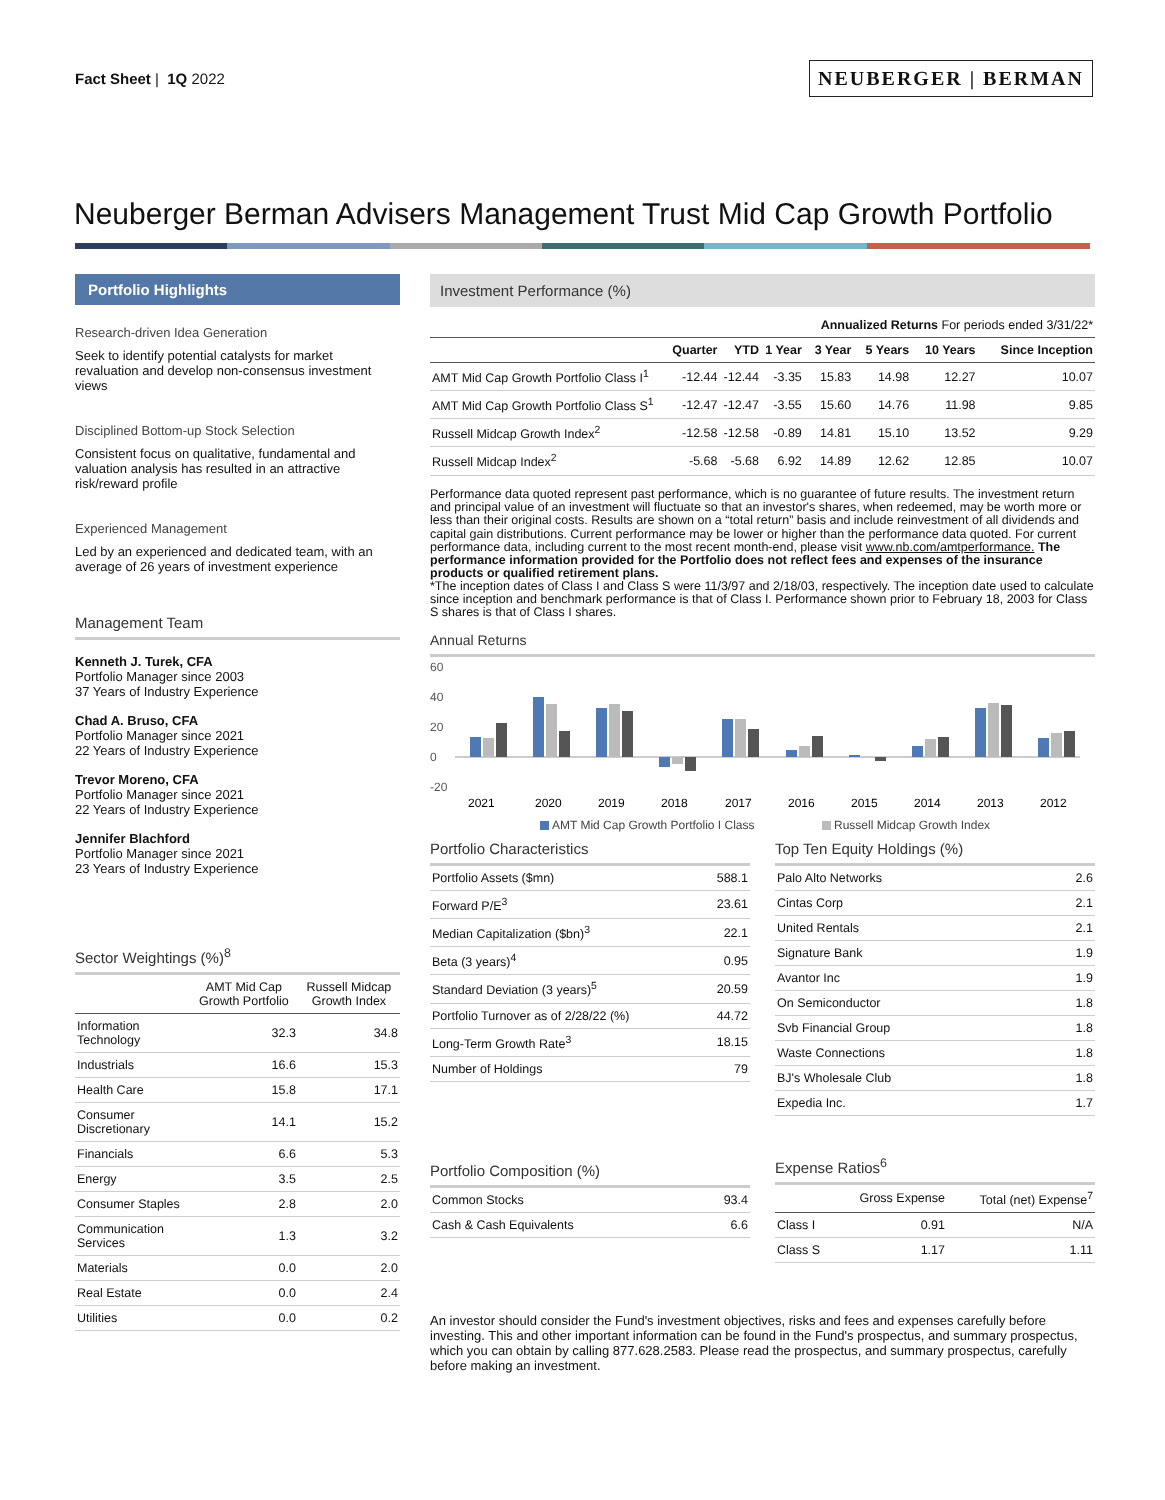Fact Sheet | 1Q 2022
NEUBERGER | BERMAN
Neuberger Berman Advisers Management Trust Mid Cap Growth Portfolio
Portfolio Highlights
Research-driven Idea Generation
Seek to identify potential catalysts for market revaluation and develop non-consensus investment views
Disciplined Bottom-up Stock Selection
Consistent focus on qualitative, fundamental and valuation analysis has resulted in an attractive risk/reward profile
Experienced Management
Led by an experienced and dedicated team, with an average of 26 years of investment experience
Management Team
Kenneth J. Turek, CFA
Portfolio Manager since 2003
37 Years of Industry Experience
Chad A. Bruso, CFA
Portfolio Manager since 2021
22 Years of Industry Experience
Trevor Moreno, CFA
Portfolio Manager since 2021
22 Years of Industry Experience
Jennifer Blachford
Portfolio Manager since 2021
23 Years of Industry Experience
Sector Weightings (%)<sup>8</sup>
| | AMT Mid Cap Growth Portfolio | Russell Midcap Growth Index |
| --- | --- | --- |
| Information Technology | 32.3 | 34.8 |
| Industrials | 16.6 | 15.3 |
| Health Care | 15.8 | 17.1 |
| Consumer Discretionary | 14.1 | 15.2 |
| Financials | 6.6 | 5.3 |
| Energy | 3.5 | 2.5 |
| Consumer Staples | 2.8 | 2.0 |
| Communication Services | 1.3 | 3.2 |
| Materials | 0.0 | 2.0 |
| Real Estate | 0.0 | 2.4 |
| Utilities | 0.0 | 0.2 |
Investment Performance (%)
| | | | | Annualized Returns For periods ended 3/31/22* | | | |
| --- | --- | --- | --- | --- | --- | --- | --- |
| | Quarter | YTD | 1 Year | 3 Year | 5 Years | 10 Years | Since Inception |
| AMT Mid Cap Growth Portfolio Class I<sup>1</sup> | -12.44 | -12.44 | -3.35 | 15.83 | 14.98 | 12.27 | 10.07 |
| AMT Mid Cap Growth Portfolio Class S<sup>1</sup> | -12.47 | -12.47 | -3.55 | 15.60 | 14.76 | 11.98 | 9.85 |
| Russell Midcap Growth Index<sup>2</sup> | -12.58 | -12.58 | -0.89 | 14.81 | 15.10 | 13.52 | 9.29 |
| Russell Midcap Index<sup>2</sup> | -5.68 | -5.68 | 6.92 | 14.89 | 12.62 | 12.85 | 10.07 |
Performance data quoted represent past performance, which is no guarantee of future results. The investment return and principal value of an investment will fluctuate so that an investor's shares, when redeemed, may be worth more or less than their original costs. Results are shown on a “total return” basis and include reinvestment of all dividends and capital gain distributions. Current performance may be lower or higher than the performance data quoted. For current performance data, including current to the most recent month-end, please visit www.nb.com/amtperformance. The performance information provided for the Portfolio does not reflect fees and expenses of the insurance products or qualified retirement plans.
*The inception dates of Class I and Class S were 11/3/97 and 2/18/03, respectively. The inception date used to calculate since inception and benchmark performance is that of Class I. Performance shown prior to February 18, 2003 for Class S shares is that of Class I shares.
Annual Returns
60
40
20
0
-20
2021
2020
2019
2018
2017
2016
2015
2014
2013
2012
AMT Mid Cap Growth Portfolio I Class
Russell Midcap Growth Index
Portfolio Characteristics
| Portfolio Assets ($mn) | 588.1 |
| Forward P/E<sup>3</sup> | 23.61 |
| Median Capitalization ($bn)<sup>3</sup> | 22.1 |
| Beta (3 years)<sup>4</sup> | 0.95 |
| Standard Deviation (3 years)<sup>5</sup> | 20.59 |
| Portfolio Turnover as of 2/28/22 (%) | 44.72 |
| Long-Term Growth Rate<sup>3</sup> | 18.15 |
| Number of Holdings | 79 |
Portfolio Composition (%)
| Common Stocks | 93.4 |
| Cash & Cash Equivalents | 6.6 |
Top Ten Equity Holdings (%)
| Palo Alto Networks | 2.6 |
| Cintas Corp | 2.1 |
| United Rentals | 2.1 |
| Signature Bank | 1.9 |
| Avantor Inc | 1.9 |
| On Semiconductor | 1.8 |
| Svb Financial Group | 1.8 |
| Waste Connections | 1.8 |
| BJ's Wholesale Club | 1.8 |
| Expedia Inc. | 1.7 |
Expense Ratios<sup>6</sup>
| | Gross Expense | Total (net) Expense<sup>7</sup> |
| --- | --- | --- |
| Class I | 0.91 | N/A |
| Class S | 1.17 | 1.11 |
An investor should consider the Fund's investment objectives, risks and fees and expenses carefully before investing. This and other important information can be found in the Fund's prospectus, and summary prospectus, which you can obtain by calling 877.628.2583. Please read the prospectus, and summary prospectus, carefully before making an investment.